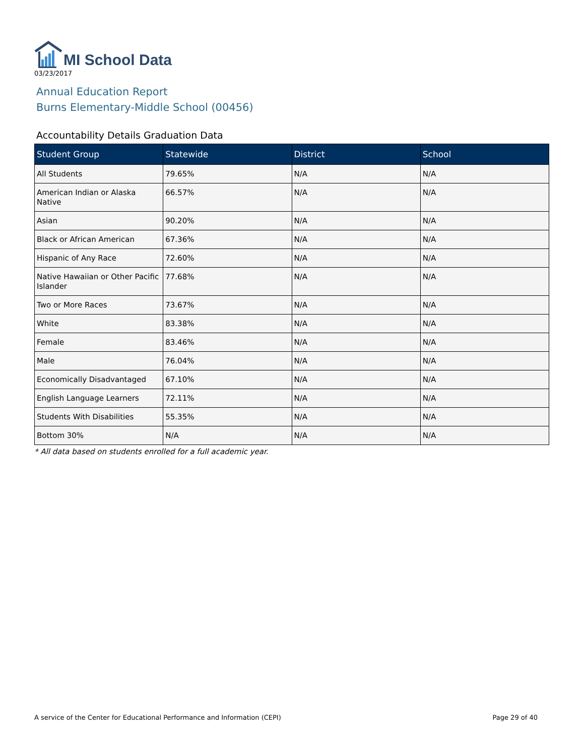MI School Data
03/23/2017
Annual Education Report
Burns Elementary-Middle School (00456)
Accountability Details Graduation Data
| Student Group | Statewide | District | School |
| --- | --- | --- | --- |
| All Students | 79.65% | N/A | N/A |
| American Indian or Alaska Native | 66.57% | N/A | N/A |
| Asian | 90.20% | N/A | N/A |
| Black or African American | 67.36% | N/A | N/A |
| Hispanic of Any Race | 72.60% | N/A | N/A |
| Native Hawaiian or Other Pacific Islander | 77.68% | N/A | N/A |
| Two or More Races | 73.67% | N/A | N/A |
| White | 83.38% | N/A | N/A |
| Female | 83.46% | N/A | N/A |
| Male | 76.04% | N/A | N/A |
| Economically Disadvantaged | 67.10% | N/A | N/A |
| English Language Learners | 72.11% | N/A | N/A |
| Students With Disabilities | 55.35% | N/A | N/A |
| Bottom 30% | N/A | N/A | N/A |
* All data based on students enrolled for a full academic year.
A service of the Center for Educational Performance and Information (CEPI) Page 29 of 40